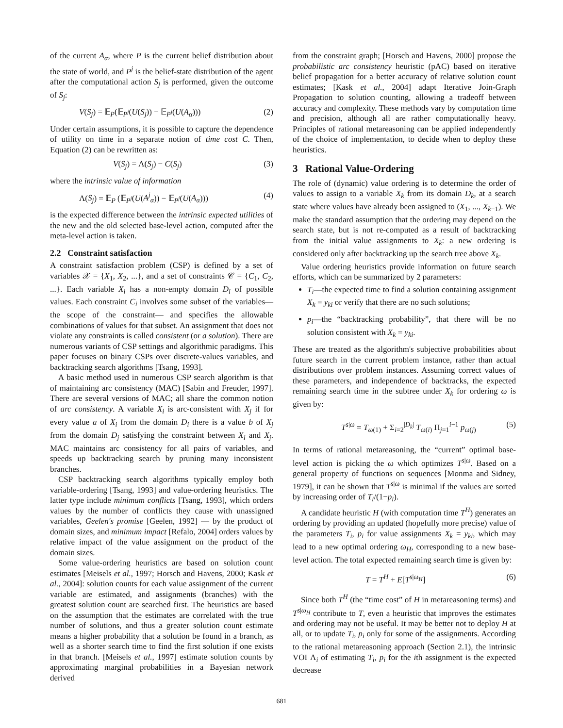of the current A<sub>α</sub>, where P is the current belief distribution about the state of world, and P<sup>j</sup> is the belief-state distribution of the agent after the computational action S<sub>j</sub> is performed, given the outcome of S<sub>j</sub>:
V(S<sub>j</sub>) = 𝔼<sub>P</sub>(𝔼<sub>P<sup>j</sup></sub>(U(S<sub>j</sub>)) − 𝔼<sub>P<sup>j</sup></sub>(U(A<sub>α</sub>))) (2)
Under certain assumptions, it is possible to capture the dependence of utility on time in a separate notion of time cost C. Then, Equation (2) can be rewritten as:
V(S<sub>j</sub>) = Λ(S<sub>j</sub>) − C(S<sub>j</sub>) (3)
where the intrinsic value of information
Λ(S<sub>j</sub>) = 𝔼<sub>P</sub> (𝔼<sub>P<sup>j</sup></sub>(U(A<sup>j</sup><sub>α</sub>)) − 𝔼<sub>P<sup>j</sup></sub>(U(A<sub>α</sub>))) (4)
is the expected difference between the intrinsic expected utilities of the new and the old selected base-level action, computed after the meta-level action is taken.
2.2 Constraint satisfaction
A constraint satisfaction problem (CSP) is defined by a set of variables 𝒳 = {X<sub>1</sub>, X<sub>2</sub>, ...}, and a set of constraints 𝒞 = {C<sub>1</sub>, C<sub>2</sub>, ...}. Each variable X<sub>i</sub> has a non-empty domain D<sub>i</sub> of possible values. Each constraint C<sub>i</sub> involves some subset of the variables—the scope of the constraint— and specifies the allowable combinations of values for that subset. An assignment that does not violate any constraints is called consistent (or a solution). There are numerous variants of CSP settings and algorithmic paradigms. This paper focuses on binary CSPs over discrete-values variables, and backtracking search algorithms [Tsang, 1993].
A basic method used in numerous CSP search algorithm is that of maintaining arc consistency (MAC) [Sabin and Freuder, 1997]. There are several versions of MAC; all share the common notion of arc consistency. A variable X<sub>i</sub> is arc-consistent with X<sub>j</sub> if for every value a of X<sub>i</sub> from the domain D<sub>i</sub> there is a value b of X<sub>j</sub> from the domain D<sub>j</sub> satisfying the constraint between X<sub>i</sub> and X<sub>j</sub>. MAC maintains arc consistency for all pairs of variables, and speeds up backtracking search by pruning many inconsistent branches.
CSP backtracking search algorithms typically employ both variable-ordering [Tsang, 1993] and value-ordering heuristics. The latter type include minimum conflicts [Tsang, 1993], which orders values by the number of conflicts they cause with unassigned variables, Geelen's promise [Geelen, 1992] — by the product of domain sizes, and minimum impact [Refalo, 2004] orders values by relative impact of the value assignment on the product of the domain sizes.
Some value-ordering heuristics are based on solution count estimates [Meisels et al., 1997; Horsch and Havens, 2000; Kask et al., 2004]: solution counts for each value assignment of the current variable are estimated, and assignments (branches) with the greatest solution count are searched first. The heuristics are based on the assumption that the estimates are correlated with the true number of solutions, and thus a greater solution count estimate means a higher probability that a solution be found in a branch, as well as a shorter search time to find the first solution if one exists in that branch. [Meisels et al., 1997] estimate solution counts by approximating marginal probabilities in a Bayesian network derived
from the constraint graph; [Horsch and Havens, 2000] propose the probabilistic arc consistency heuristic (pAC) based on iterative belief propagation for a better accuracy of relative solution count estimates; [Kask et al., 2004] adapt Iterative Join-Graph Propagation to solution counting, allowing a tradeoff between accuracy and complexity. These methods vary by computation time and precision, although all are rather computationally heavy. Principles of rational metareasoning can be applied independently of the choice of implementation, to decide when to deploy these heuristics.
3 Rational Value-Ordering
The role of (dynamic) value ordering is to determine the order of values to assign to a variable X<sub>k</sub> from its domain D<sub>k</sub>, at a search state where values have already been assigned to (X<sub>1</sub>, ..., X<sub>k−1</sub>). We make the standard assumption that the ordering may depend on the search state, but is not re-computed as a result of backtracking from the initial value assignments to X<sub>k</sub>: a new ordering is considered only after backtracking up the search tree above X<sub>k</sub>.
Value ordering heuristics provide information on future search efforts, which can be summarized by 2 parameters:
T<sub>i</sub>—the expected time to find a solution containing assignment X<sub>k</sub> = y<sub>ki</sub> or verify that there are no such solutions;
p<sub>i</sub>—the “backtracking probability”, that there will be no solution consistent with X<sub>k</sub> = y<sub>ki</sub>.
These are treated as the algorithm's subjective probabilities about future search in the current problem instance, rather than actual distributions over problem instances. Assuming correct values of these parameters, and independence of backtracks, the expected remaining search time in the subtree under X<sub>k</sub> for ordering ω is given by:
T<sup>s|ω</sup> = T<sub>ω(1)</sub> + Σ<sub>i=2</sub><sup>|D<sub>k</sub>|</sup> T<sub>ω(i)</sub> Π<sub>j=1</sub><sup>i−1</sup> p<sub>ω(j)</sub> (5)
In terms of rational metareasoning, the “current” optimal base-level action is picking the ω which optimizes T<sup>s|ω</sup>. Based on a general property of functions on sequences [Monma and Sidney, 1979], it can be shown that T<sup>s|ω</sup> is minimal if the values are sorted by increasing order of T<sub>i</sub>/(1−p<sub>i</sub>).
A candidate heuristic H (with computation time T<sup>H</sup>) generates an ordering by providing an updated (hopefully more precise) value of the parameters T<sub>i</sub>, p<sub>i</sub> for value assignments X<sub>k</sub> = y<sub>ki</sub>, which may lead to a new optimal ordering ω<sub>H</sub>, corresponding to a new base-level action. The total expected remaining search time is given by:
T = T<sup>H</sup> + E[T<sup>s|ω<sub>H</sub></sup>] (6)
Since both T<sup>H</sup> (the “time cost” of H in metareasoning terms) and T<sup>s|ω<sub>H</sub></sup> contribute to T, even a heuristic that improves the estimates and ordering may not be useful. It may be better not to deploy H at all, or to update T<sub>i</sub>, p<sub>i</sub> only for some of the assignments. According to the rational metareasoning approach (Section 2.1), the intrinsic VOI Λ<sub>i</sub> of estimating T<sub>i</sub>, p<sub>i</sub> for the ith assignment is the expected decrease
681